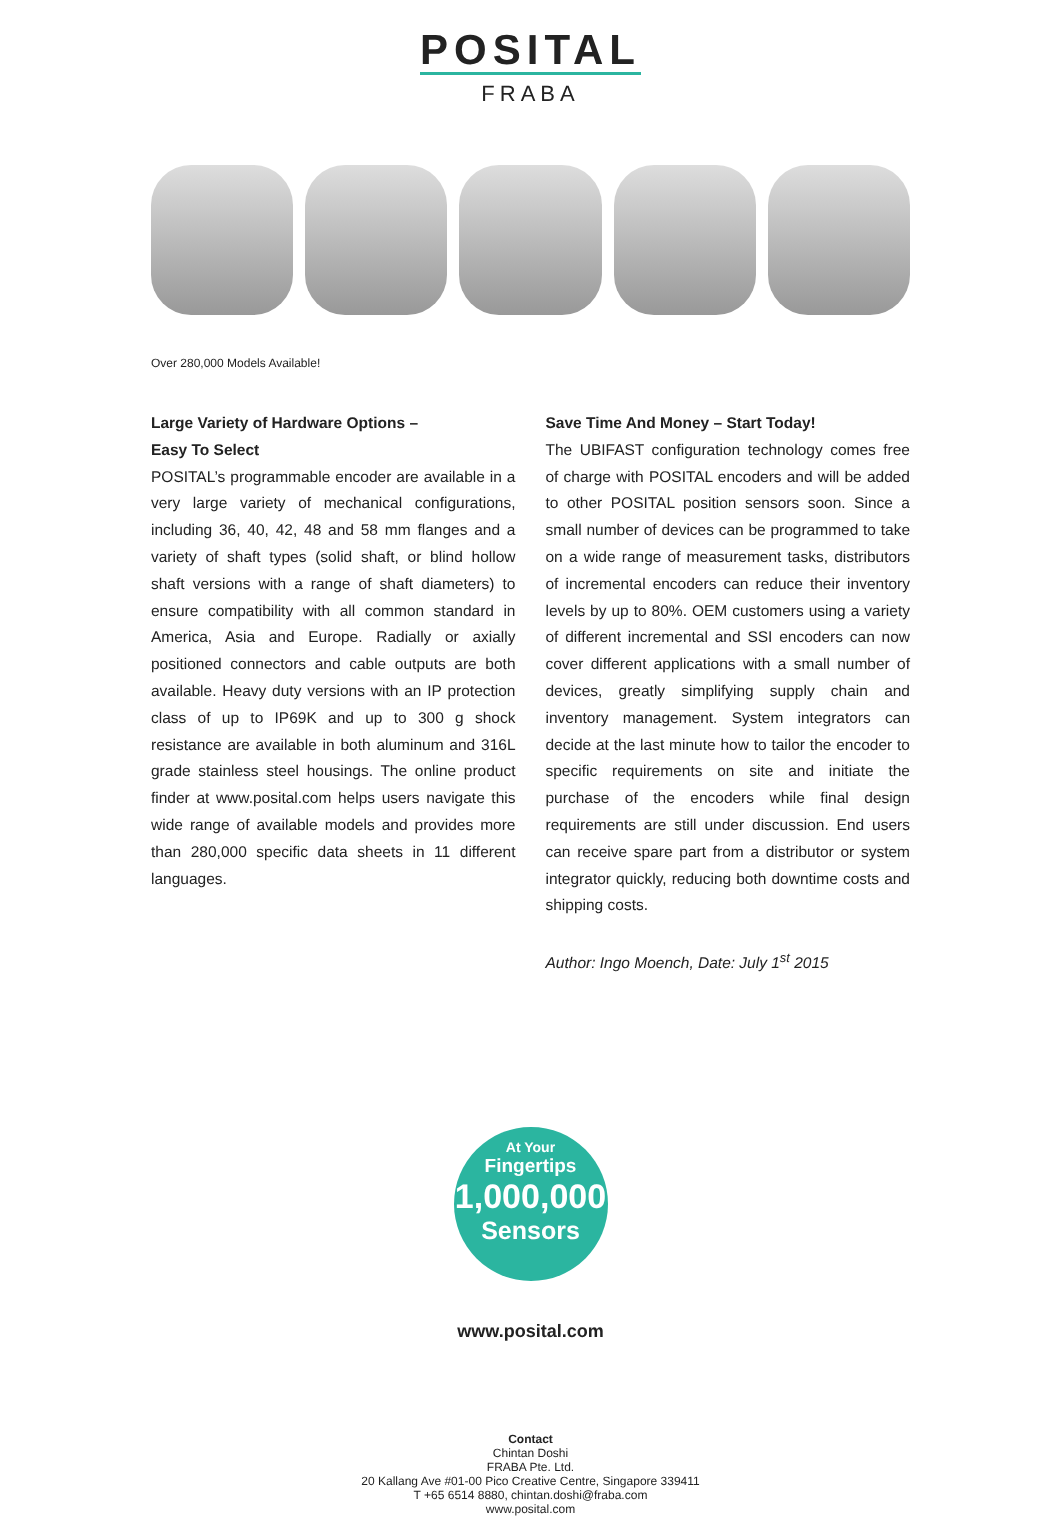POSITAL
FRABA
Over 280,000 Models Available!
Large Variety of Hardware Options –
Easy To Select
POSITAL’s programmable encoder are available in a very large variety of mechanical configurations, including 36, 40, 42, 48 and 58 mm flanges and a variety of shaft types (solid shaft, or blind hollow shaft versions with a range of shaft diameters) to ensure compatibility with all common standard in America, Asia and Europe. Radially or axially positioned connectors and cable outputs are both available. Heavy duty versions with an IP protection class of up to IP69K and up to 300 g shock resistance are available in both aluminum and 316L grade stainless steel housings. The online product finder at www.posital.com helps users navigate this wide range of available models and provides more than 280,000 specific data sheets in 11 different languages.
Save Time And Money – Start Today!
The UBIFAST configuration technology comes free of charge with POSITAL encoders and will be added to other POSITAL position sensors soon. Since a small number of devices can be programmed to take on a wide range of measurement tasks, distributors of incremental encoders can reduce their inventory levels by up to 80%. OEM customers using a variety of different incremental and SSI encoders can now cover different applications with a small number of devices, greatly simplifying supply chain and inventory management. System integrators can decide at the last minute how to tailor the encoder to specific requirements on site and initiate the purchase of the encoders while final design requirements are still under discussion. End users can receive spare part from a distributor or system integrator quickly, reducing both downtime costs and shipping costs.
Author: Ingo Moench, Date: July 1<sup>st</sup> 2015
At Your
Fingertips
1,000,000
Sensors
www.posital.com
Contact
Chintan Doshi
FRABA Pte. Ltd.
20 Kallang Ave #01-00 Pico Creative Centre, Singapore 339411
T +65 6514 8880, chintan.doshi@fraba.com
www.posital.com